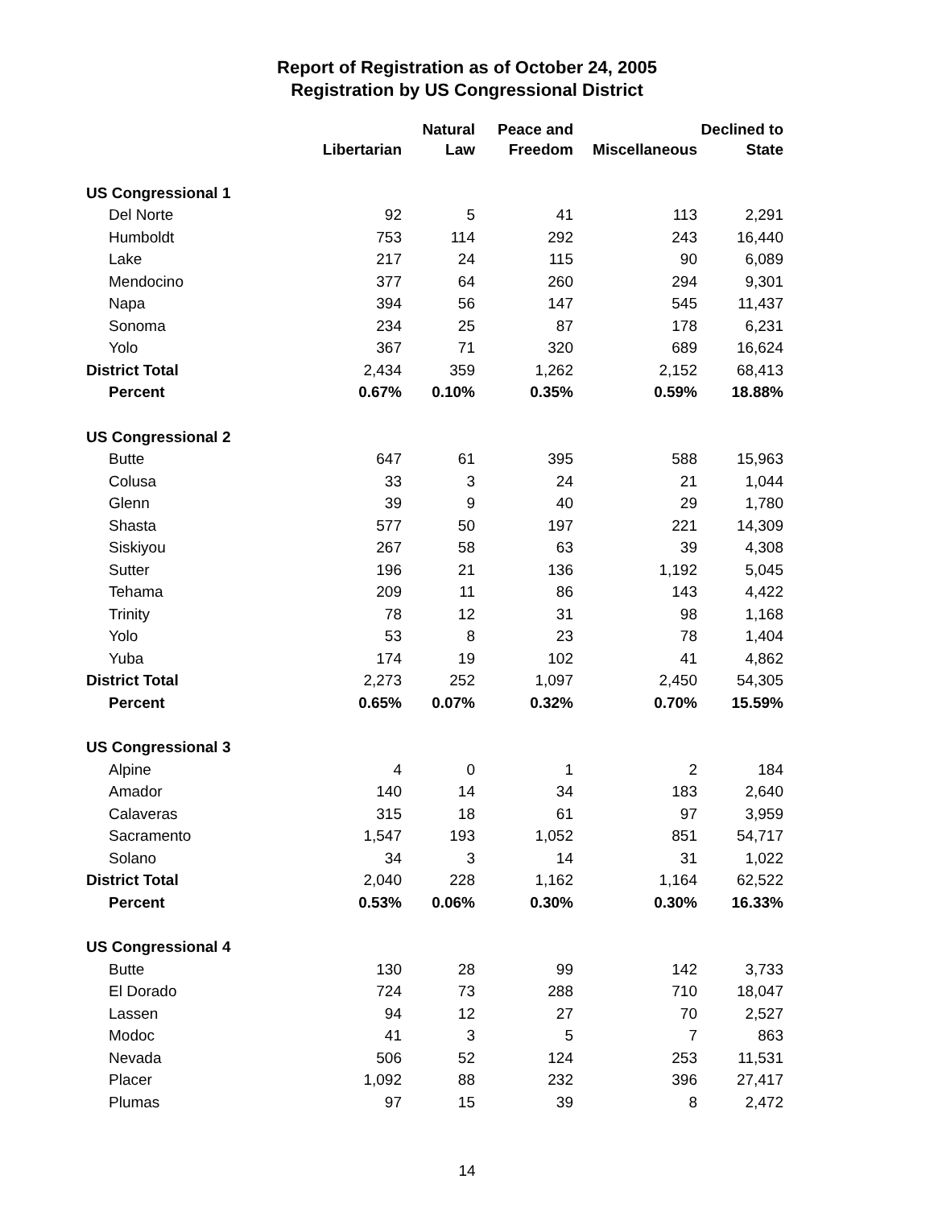Report of Registration as of October 24, 2005
Registration by US Congressional District
| | Libertarian | Natural Law | Peace and Freedom | Miscellaneous | Declined to State |
| --- | --- | --- | --- | --- | --- |
| US Congressional 1 | | | | | |
| Del Norte | 92 | 5 | 41 | 113 | 2,291 |
| Humboldt | 753 | 114 | 292 | 243 | 16,440 |
| Lake | 217 | 24 | 115 | 90 | 6,089 |
| Mendocino | 377 | 64 | 260 | 294 | 9,301 |
| Napa | 394 | 56 | 147 | 545 | 11,437 |
| Sonoma | 234 | 25 | 87 | 178 | 6,231 |
| Yolo | 367 | 71 | 320 | 689 | 16,624 |
| District Total | 2,434 | 359 | 1,262 | 2,152 | 68,413 |
| Percent | 0.67% | 0.10% | 0.35% | 0.59% | 18.88% |
| US Congressional 2 | | | | | |
| Butte | 647 | 61 | 395 | 588 | 15,963 |
| Colusa | 33 | 3 | 24 | 21 | 1,044 |
| Glenn | 39 | 9 | 40 | 29 | 1,780 |
| Shasta | 577 | 50 | 197 | 221 | 14,309 |
| Siskiyou | 267 | 58 | 63 | 39 | 4,308 |
| Sutter | 196 | 21 | 136 | 1,192 | 5,045 |
| Tehama | 209 | 11 | 86 | 143 | 4,422 |
| Trinity | 78 | 12 | 31 | 98 | 1,168 |
| Yolo | 53 | 8 | 23 | 78 | 1,404 |
| Yuba | 174 | 19 | 102 | 41 | 4,862 |
| District Total | 2,273 | 252 | 1,097 | 2,450 | 54,305 |
| Percent | 0.65% | 0.07% | 0.32% | 0.70% | 15.59% |
| US Congressional 3 | | | | | |
| Alpine | 4 | 0 | 1 | 2 | 184 |
| Amador | 140 | 14 | 34 | 183 | 2,640 |
| Calaveras | 315 | 18 | 61 | 97 | 3,959 |
| Sacramento | 1,547 | 193 | 1,052 | 851 | 54,717 |
| Solano | 34 | 3 | 14 | 31 | 1,022 |
| District Total | 2,040 | 228 | 1,162 | 1,164 | 62,522 |
| Percent | 0.53% | 0.06% | 0.30% | 0.30% | 16.33% |
| US Congressional 4 | | | | | |
| Butte | 130 | 28 | 99 | 142 | 3,733 |
| El Dorado | 724 | 73 | 288 | 710 | 18,047 |
| Lassen | 94 | 12 | 27 | 70 | 2,527 |
| Modoc | 41 | 3 | 5 | 7 | 863 |
| Nevada | 506 | 52 | 124 | 253 | 11,531 |
| Placer | 1,092 | 88 | 232 | 396 | 27,417 |
| Plumas | 97 | 15 | 39 | 8 | 2,472 |
14